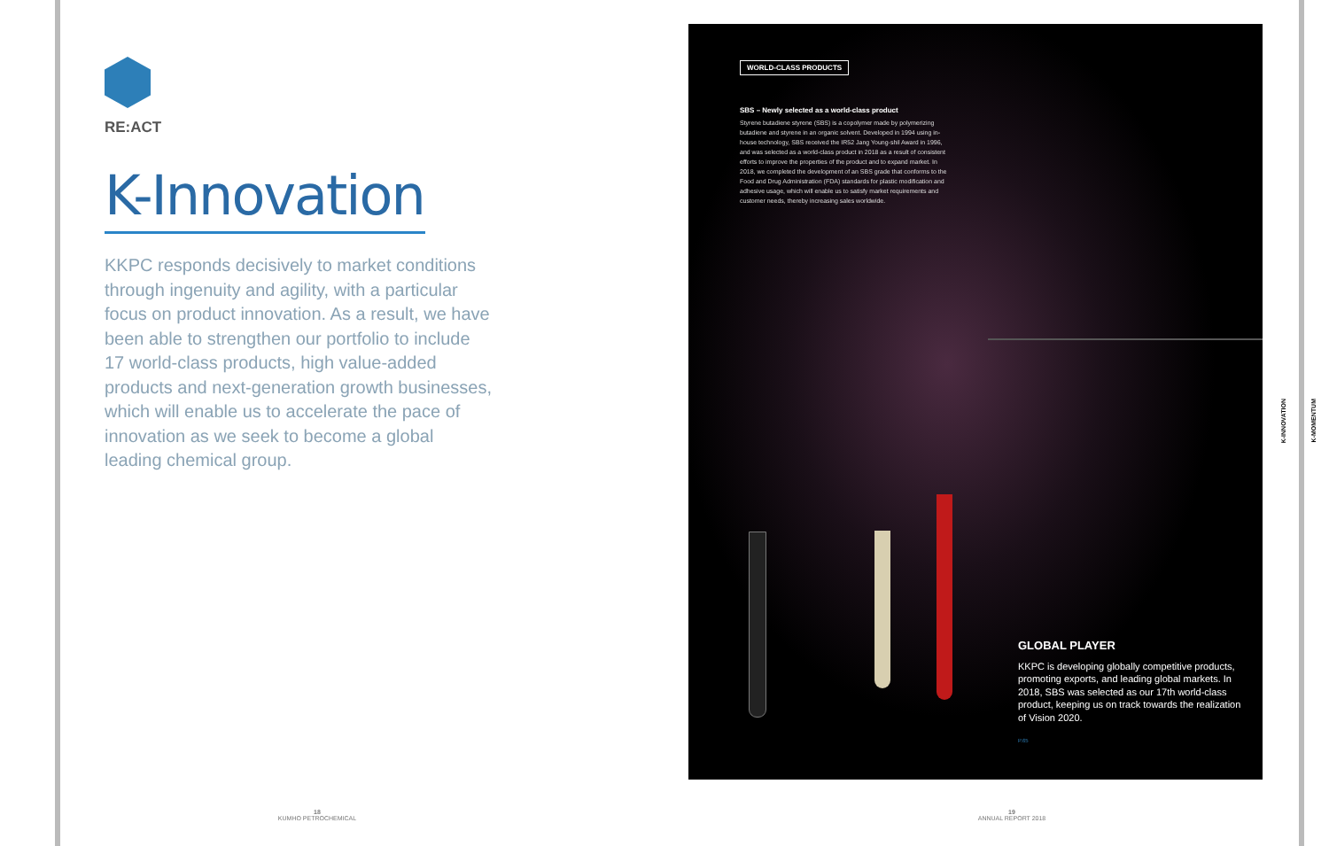RE:ACT
K-Innovation
KKPC responds decisively to market conditions through ingenuity and agility, with a particular focus on product innovation. As a result, we have been able to strengthen our portfolio to include 17 world-class products, high value-added products and next-generation growth businesses, which will enable us to accelerate the pace of innovation as we seek to become a global leading chemical group.
WORLD-CLASS PRODUCTS
SBS – Newly selected as a world-class product
Styrene butadiene styrene (SBS) is a copolymer made by polymerizing butadiene and styrene in an organic solvent. Developed in 1994 using in-house technology, SBS received the IR52 Jang Young-shil Award in 1996, and was selected as a world-class product in 2018 as a result of consistent efforts to improve the properties of the product and to expand market. In 2018, we completed the development of an SBS grade that conforms to the Food and Drug Administration (FDA) standards for plastic modification and adhesive usage, which will enable us to satisfy market requirements and customer needs, thereby increasing sales worldwide.
GLOBAL PLAYER
KKPC is developing globally competitive products, promoting exports, and leading global markets. In 2018, SBS was selected as our 17th world-class product, keeping us on track towards the realization of Vision 2020.
P.65
18
KUMHO PETROCHEMICAL
19
ANNUAL REPORT 2018
K-INNOVATION
K-MOMENTUM